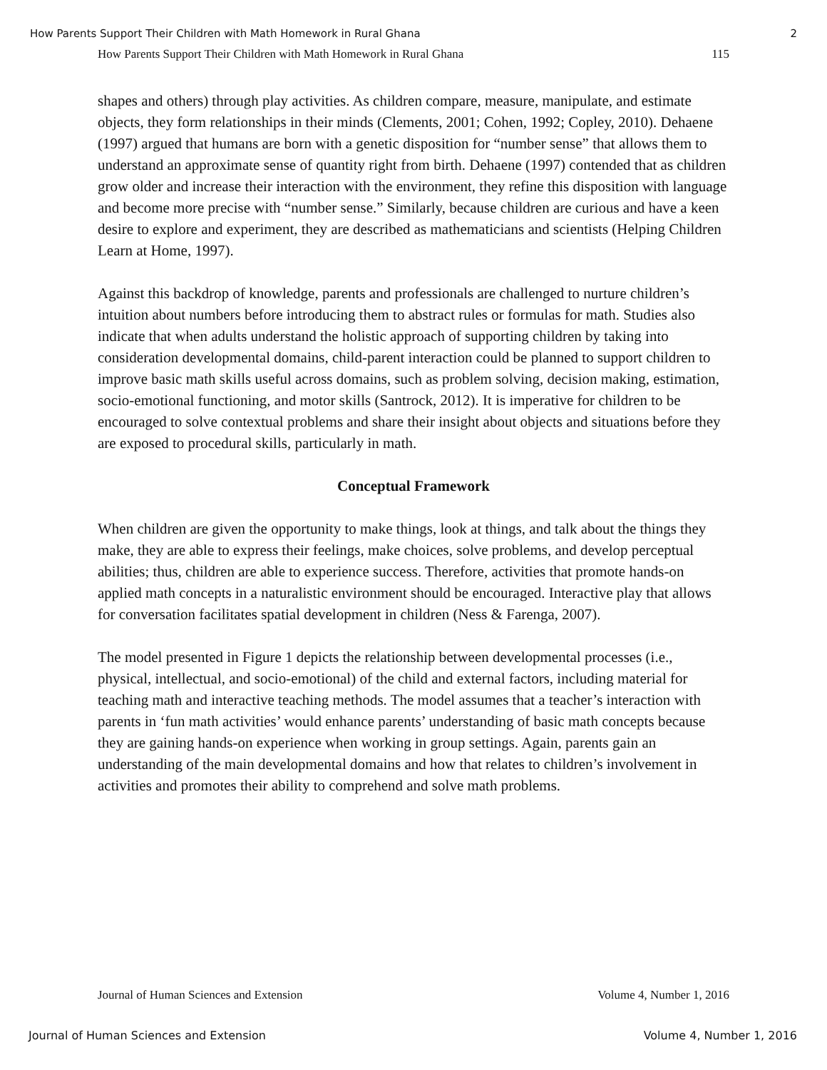How Parents Support Their Children with Math Homework in Rural Ghana 2
How Parents Support Their Children with Math Homework in Rural Ghana 115
shapes and others) through play activities. As children compare, measure, manipulate, and estimate objects, they form relationships in their minds (Clements, 2001; Cohen, 1992; Copley, 2010). Dehaene (1997) argued that humans are born with a genetic disposition for “number sense” that allows them to understand an approximate sense of quantity right from birth. Dehaene (1997) contended that as children grow older and increase their interaction with the environment, they refine this disposition with language and become more precise with “number sense.” Similarly, because children are curious and have a keen desire to explore and experiment, they are described as mathematicians and scientists (Helping Children Learn at Home, 1997).
Against this backdrop of knowledge, parents and professionals are challenged to nurture children’s intuition about numbers before introducing them to abstract rules or formulas for math. Studies also indicate that when adults understand the holistic approach of supporting children by taking into consideration developmental domains, child-parent interaction could be planned to support children to improve basic math skills useful across domains, such as problem solving, decision making, estimation, socio-emotional functioning, and motor skills (Santrock, 2012). It is imperative for children to be encouraged to solve contextual problems and share their insight about objects and situations before they are exposed to procedural skills, particularly in math.
Conceptual Framework
When children are given the opportunity to make things, look at things, and talk about the things they make, they are able to express their feelings, make choices, solve problems, and develop perceptual abilities; thus, children are able to experience success. Therefore, activities that promote hands-on applied math concepts in a naturalistic environment should be encouraged. Interactive play that allows for conversation facilitates spatial development in children (Ness & Farenga, 2007).
The model presented in Figure 1 depicts the relationship between developmental processes (i.e., physical, intellectual, and socio-emotional) of the child and external factors, including material for teaching math and interactive teaching methods. The model assumes that a teacher’s interaction with parents in ‘fun math activities’ would enhance parents’ understanding of basic math concepts because they are gaining hands-on experience when working in group settings. Again, parents gain an understanding of the main developmental domains and how that relates to children’s involvement in activities and promotes their ability to comprehend and solve math problems.
Journal of Human Sciences and Extension Volume 4, Number 1, 2016
Journal of Human Sciences and Extension Volume 4, Number 1, 2016